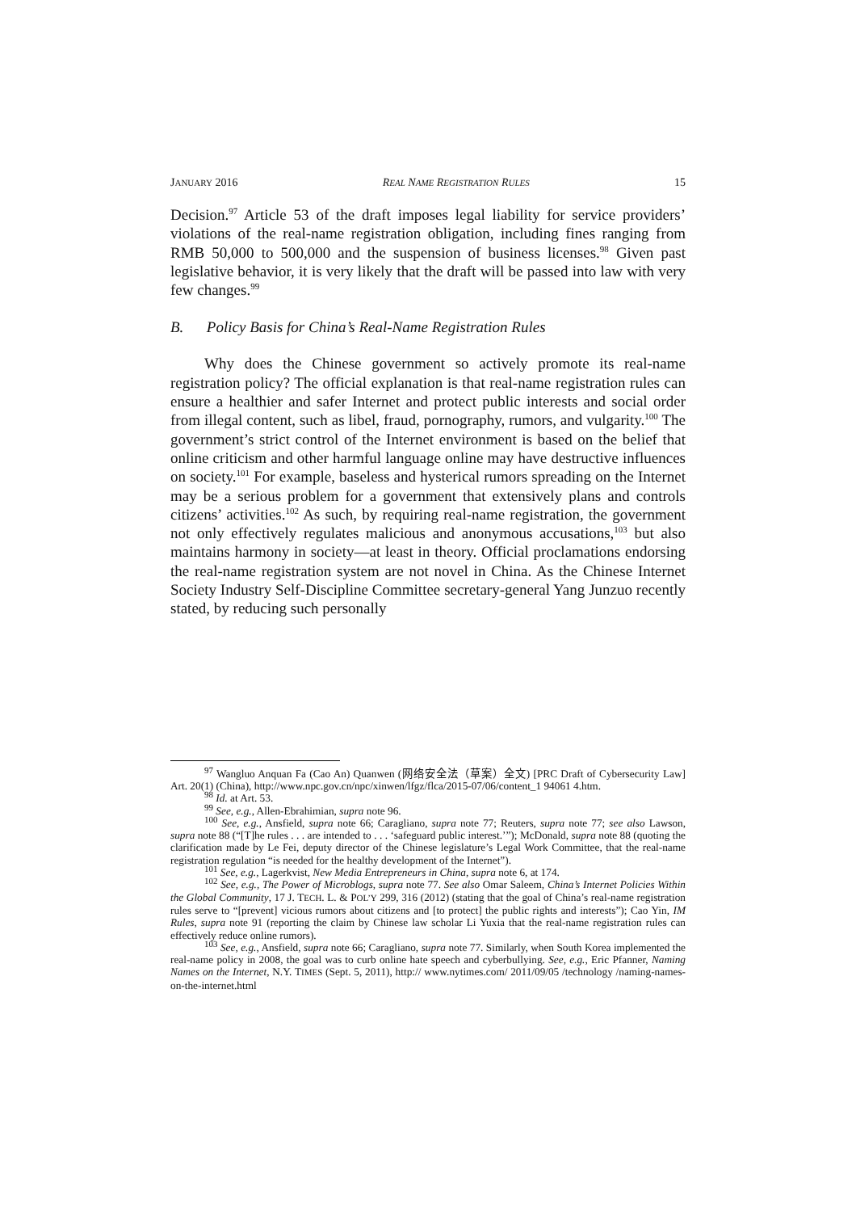JANUARY 2016 REAL NAME REGISTRATION RULES 15
Decision.<sup>97</sup> Article 53 of the draft imposes legal liability for service providers’ violations of the real-name registration obligation, including fines ranging from RMB 50,000 to 500,000 and the suspension of business licenses.<sup>98</sup> Given past legislative behavior, it is very likely that the draft will be passed into law with very few changes.<sup>99</sup>
B. Policy Basis for China’s Real-Name Registration Rules
Why does the Chinese government so actively promote its real-name registration policy? The official explanation is that real-name registration rules can ensure a healthier and safer Internet and protect public interests and social order from illegal content, such as libel, fraud, pornography, rumors, and vulgarity.<sup>100</sup> The government’s strict control of the Internet environment is based on the belief that online criticism and other harmful language online may have destructive influences on society.<sup>101</sup> For example, baseless and hysterical rumors spreading on the Internet may be a serious problem for a government that extensively plans and controls citizens’ activities.<sup>102</sup> As such, by requiring real-name registration, the government not only effectively regulates malicious and anonymous accusations,<sup>103</sup> but also maintains harmony in society—at least in theory. Official proclamations endorsing the real-name registration system are not novel in China. As the Chinese Internet Society Industry Self-Discipline Committee secretary-general Yang Junzuo recently stated, by reducing such personally
<sup>97</sup> Wangluo Anquan Fa (Cao An) Quanwen (网络安全法（草案）全文) [PRC Draft of Cybersecurity Law] Art. 20(1) (China), http://www.npc.gov.cn/npc/xinwen/lfgz/flca/2015-07/06/content_1 94061 4.htm.
<sup>98</sup> Id. at Art. 53.
<sup>99</sup> See, e.g., Allen-Ebrahimian, supra note 96.
<sup>100</sup> See, e.g., Ansfield, supra note 66; Caragliano, supra note 77; Reuters, supra note 77; see also Lawson, supra note 88 (“[T]he rules . . . are intended to . . . ‘safeguard public interest.’”); McDonald, supra note 88 (quoting the clarification made by Le Fei, deputy director of the Chinese legislature’s Legal Work Committee, that the real-name registration regulation “is needed for the healthy development of the Internet”).
<sup>101</sup> See, e.g., Lagerkvist, New Media Entrepreneurs in China, supra note 6, at 174.
<sup>102</sup> See, e.g., The Power of Microblogs, supra note 77. See also Omar Saleem, China’s Internet Policies Within the Global Community, 17 J. TECH. L. & POL’Y 299, 316 (2012) (stating that the goal of China’s real-name registration rules serve to “[prevent] vicious rumors about citizens and [to protect] the public rights and interests”); Cao Yin, IM Rules, supra note 91 (reporting the claim by Chinese law scholar Li Yuxia that the real-name registration rules can effectively reduce online rumors).
<sup>103</sup> See, e.g., Ansfield, supra note 66; Caragliano, supra note 77. Similarly, when South Korea implemented the real-name policy in 2008, the goal was to curb online hate speech and cyberbullying. See, e.g., Eric Pfanner, Naming Names on the Internet, N.Y. TIMES (Sept. 5, 2011), http:// www.nytimes.com/ 2011/09/05 /technology /naming-names-on-the-internet.html